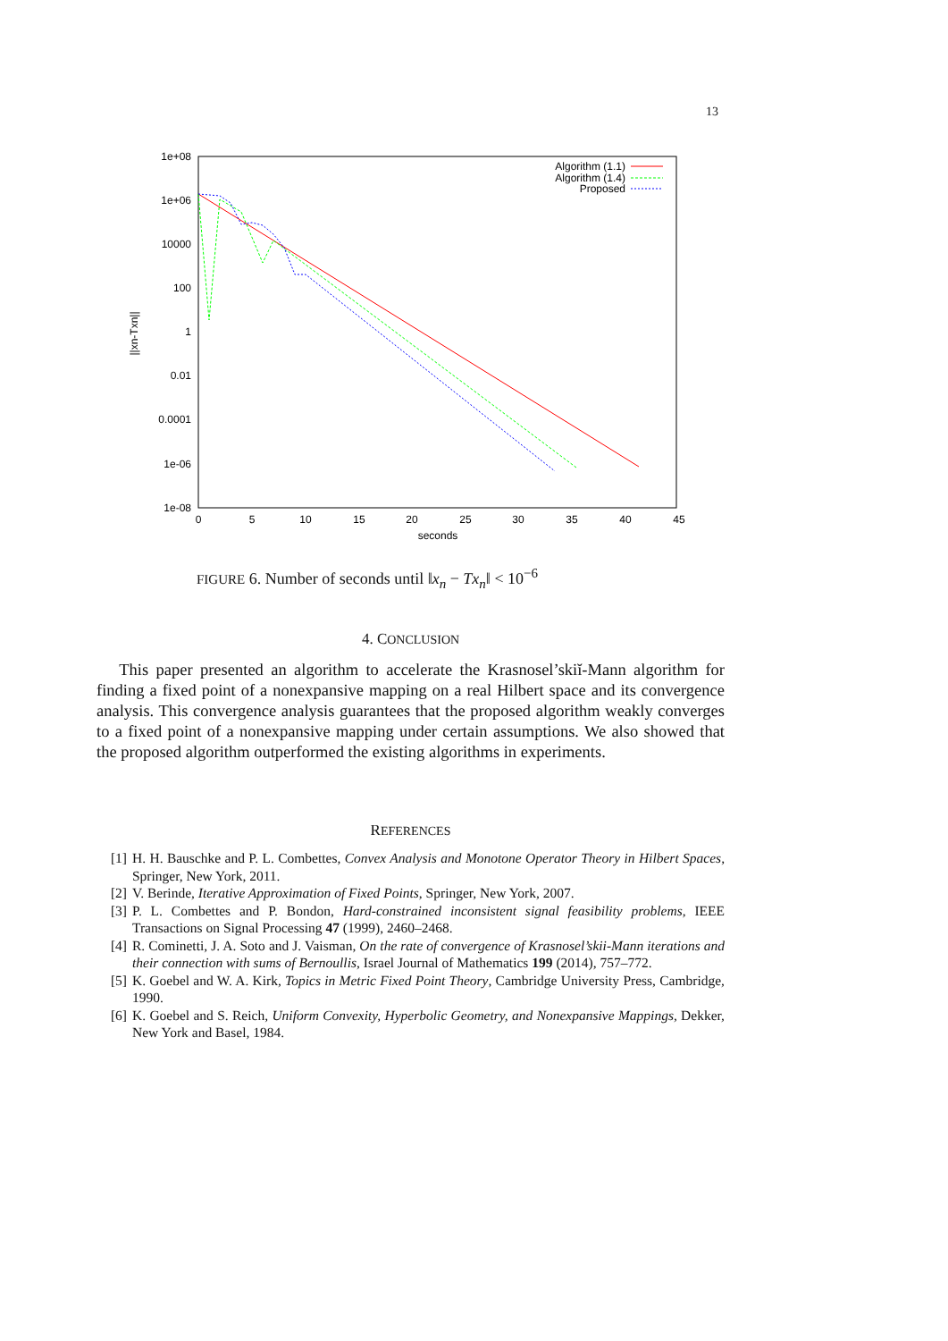13
1e+08
1e+06
10000
100
1
0.01
0.0001
1e-06
1e-08
0
5
10
15
20
25
30
35
40
45
seconds
||xn-Txn||
Algorithm (1.1)
Algorithm (1.4)
Proposed
FIGURE 6. Number of seconds until ‖x<sub>n</sub> − Tx<sub>n</sub>‖ < 10<sup>−6</sup>
4. CONCLUSION
This paper presented an algorithm to accelerate the Krasnosel’skiĭ-Mann algorithm for finding a fixed point of a nonexpansive mapping on a real Hilbert space and its convergence analysis. This convergence analysis guarantees that the proposed algorithm weakly converges to a fixed point of a nonexpansive mapping under certain assumptions. We also showed that the proposed algorithm outperformed the existing algorithms in experiments.
REFERENCES
[1] H. H. Bauschke and P. L. Combettes, Convex Analysis and Monotone Operator Theory in Hilbert Spaces, Springer, New York, 2011.
[2] V. Berinde, Iterative Approximation of Fixed Points, Springer, New York, 2007.
[3] P. L. Combettes and P. Bondon, Hard-constrained inconsistent signal feasibility problems, IEEE Transactions on Signal Processing 47 (1999), 2460–2468.
[4] R. Cominetti, J. A. Soto and J. Vaisman, On the rate of convergence of Krasnosel’skii-Mann iterations and their connection with sums of Bernoullis, Israel Journal of Mathematics 199 (2014), 757–772.
[5] K. Goebel and W. A. Kirk, Topics in Metric Fixed Point Theory, Cambridge University Press, Cambridge, 1990.
[6] K. Goebel and S. Reich, Uniform Convexity, Hyperbolic Geometry, and Nonexpansive Mappings, Dekker, New York and Basel, 1984.